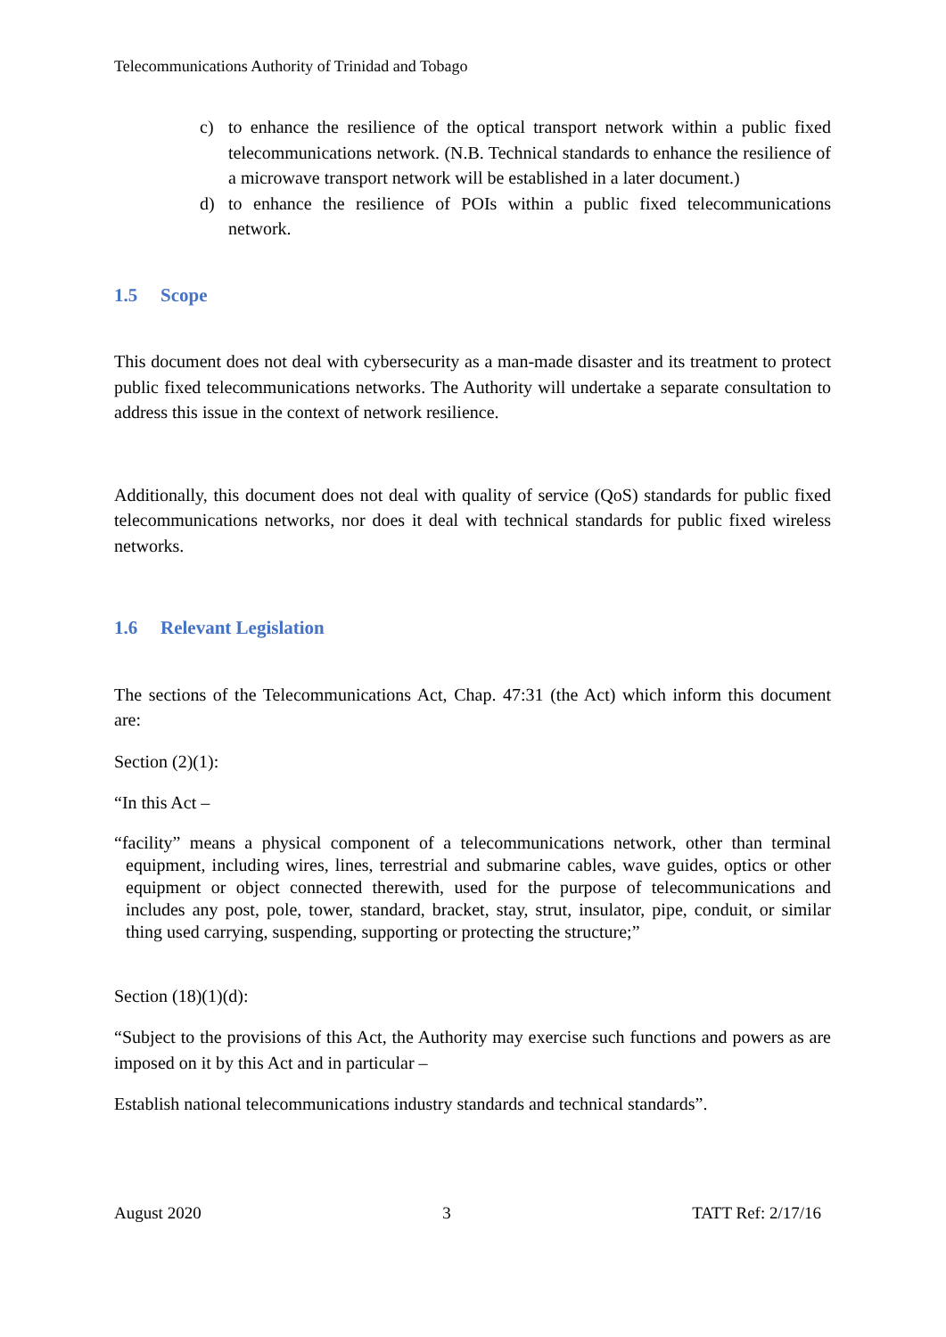Telecommunications Authority of Trinidad and Tobago
c) to enhance the resilience of the optical transport network within a public fixed telecommunications network. (N.B. Technical standards to enhance the resilience of a microwave transport network will be established in a later document.)
d) to enhance the resilience of POIs within a public fixed telecommunications network.
1.5 Scope
This document does not deal with cybersecurity as a man-made disaster and its treatment to protect public fixed telecommunications networks. The Authority will undertake a separate consultation to address this issue in the context of network resilience.
Additionally, this document does not deal with quality of service (QoS) standards for public fixed telecommunications networks, nor does it deal with technical standards for public fixed wireless networks.
1.6 Relevant Legislation
The sections of the Telecommunications Act, Chap. 47:31 (the Act) which inform this document are:
Section (2)(1):
“In this Act –
“facility” means a physical component of a telecommunications network, other than terminal equipment, including wires, lines, terrestrial and submarine cables, wave guides, optics or other equipment or object connected therewith, used for the purpose of telecommunications and includes any post, pole, tower, standard, bracket, stay, strut, insulator, pipe, conduit, or similar thing used carrying, suspending, supporting or protecting the structure;”
Section (18)(1)(d):
“Subject to the provisions of this Act, the Authority may exercise such functions and powers as are imposed on it by this Act and in particular –
Establish national telecommunications industry standards and technical standards”.
August 2020 3 TATT Ref: 2/17/16